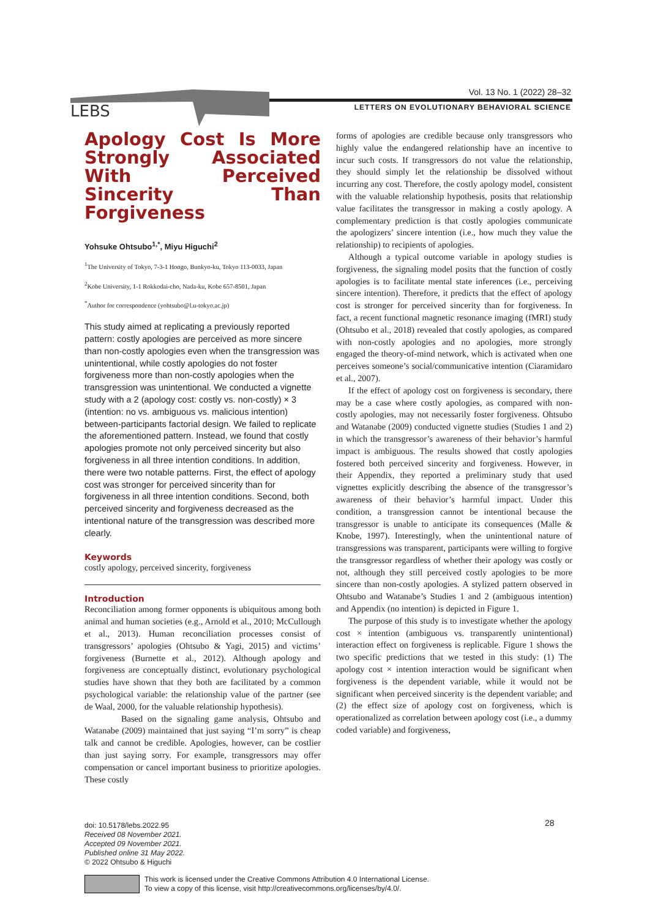LEBS
Vol. 13 No. 1 (2022) 28–32
LETTERS ON EVOLUTIONARY BEHAVIORAL SCIENCE
Apology Cost Is More Strongly Associated With Perceived Sincerity Than Forgiveness
Yohsuke Ohtsubo<sup>1,*</sup>, Miyu Higuchi<sup>2</sup>
<sup>1</sup> The University of Tokyo, 7-3-1 Hongo, Bunkyo-ku, Tokyo 113-0033, Japan
<sup>2</sup> Kobe University, 1-1 Rokkodai-cho, Nada-ku, Kobe 657-8501, Japan
<sup>*</sup> Author for correspondence (yohtsubo@l.u-tokyo.ac.jp)
This study aimed at replicating a previously reported pattern: costly apologies are perceived as more sincere than non-costly apologies even when the transgression was unintentional, while costly apologies do not foster forgiveness more than non-costly apologies when the transgression was unintentional. We conducted a vignette study with a 2 (apology cost: costly vs. non-costly) × 3 (intention: no vs. ambiguous vs. malicious intention) between-participants factorial design. We failed to replicate the aforementioned pattern. Instead, we found that costly apologies promote not only perceived sincerity but also forgiveness in all three intention conditions. In addition, there were two notable patterns. First, the effect of apology cost was stronger for perceived sincerity than for forgiveness in all three intention conditions. Second, both perceived sincerity and forgiveness decreased as the intentional nature of the transgression was described more clearly.
Keywords
costly apology, perceived sincerity, forgiveness
Introduction
Reconciliation among former opponents is ubiquitous among both animal and human societies (e.g., Arnold et al., 2010; McCullough et al., 2013). Human reconciliation processes consist of transgressors’ apologies (Ohtsubo & Yagi, 2015) and victims’ forgiveness (Burnette et al., 2012). Although apology and forgiveness are conceptually distinct, evolutionary psychological studies have shown that they both are facilitated by a common psychological variable: the relationship value of the partner (see de Waal, 2000, for the valuable relationship hypothesis).
Based on the signaling game analysis, Ohtsubo and Watanabe (2009) maintained that just saying “I’m sorry” is cheap talk and cannot be credible. Apologies, however, can be costlier than just saying sorry. For example, transgressors may offer compensation or cancel important business to prioritize apologies. These costly
forms of apologies are credible because only transgressors who highly value the endangered relationship have an incentive to incur such costs. If transgressors do not value the relationship, they should simply let the relationship be dissolved without incurring any cost. Therefore, the costly apology model, consistent with the valuable relationship hypothesis, posits that relationship value facilitates the transgressor in making a costly apology. A complementary prediction is that costly apologies communicate the apologizers’ sincere intention (i.e., how much they value the relationship) to recipients of apologies.
Although a typical outcome variable in apology studies is forgiveness, the signaling model posits that the function of costly apologies is to facilitate mental state inferences (i.e., perceiving sincere intention). Therefore, it predicts that the effect of apology cost is stronger for perceived sincerity than for forgiveness. In fact, a recent functional magnetic resonance imaging (fMRI) study (Ohtsubo et al., 2018) revealed that costly apologies, as compared with non-costly apologies and no apologies, more strongly engaged the theory-of-mind network, which is activated when one perceives someone’s social/communicative intention (Ciaramidaro et al., 2007).
If the effect of apology cost on forgiveness is secondary, there may be a case where costly apologies, as compared with non-costly apologies, may not necessarily foster forgiveness. Ohtsubo and Watanabe (2009) conducted vignette studies (Studies 1 and 2) in which the transgressor’s awareness of their behavior’s harmful impact is ambiguous. The results showed that costly apologies fostered both perceived sincerity and forgiveness. However, in their Appendix, they reported a preliminary study that used vignettes explicitly describing the absence of the transgressor’s awareness of their behavior’s harmful impact. Under this condition, a transgression cannot be intentional because the transgressor is unable to anticipate its consequences (Malle & Knobe, 1997). Interestingly, when the unintentional nature of transgressions was transparent, participants were willing to forgive the transgressor regardless of whether their apology was costly or not, although they still perceived costly apologies to be more sincere than non-costly apologies. A stylized pattern observed in Ohtsubo and Watanabe’s Studies 1 and 2 (ambiguous intention) and Appendix (no intention) is depicted in Figure 1.
The purpose of this study is to investigate whether the apology cost × intention (ambiguous vs. transparently unintentional) interaction effect on forgiveness is replicable. Figure 1 shows the two specific predictions that we tested in this study: (1) The apology cost × intention interaction would be significant when forgiveness is the dependent variable, while it would not be significant when perceived sincerity is the dependent variable; and (2) the effect size of apology cost on forgiveness, which is operationalized as correlation between apology cost (i.e., a dummy coded variable) and forgiveness,
doi: 10.5178/lebs.2022.95
Received 08 November 2021.
Accepted 09 November 2021.
Published online 31 May 2022.
© 2022 Ohtsubo & Higuchi
28
This work is licensed under the Creative Commons Attribution 4.0 International License.
To view a copy of this license, visit http://creativecommons.org/licenses/by/4.0/.